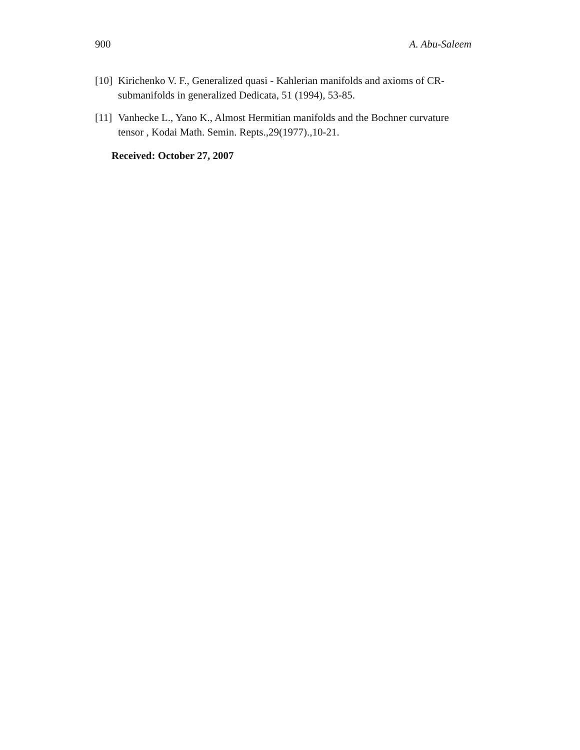900 A. Abu-Saleem
[10] Kirichenko V. F., Generalized quasi - Kahlerian manifolds and axioms of CR-submanifolds in generalized Dedicata, 51 (1994), 53-85.
[11] Vanhecke L., Yano K., Almost Hermitian manifolds and the Bochner curvature tensor , Kodai Math. Semin. Repts.,29(1977).,10-21.
Received: October 27, 2007